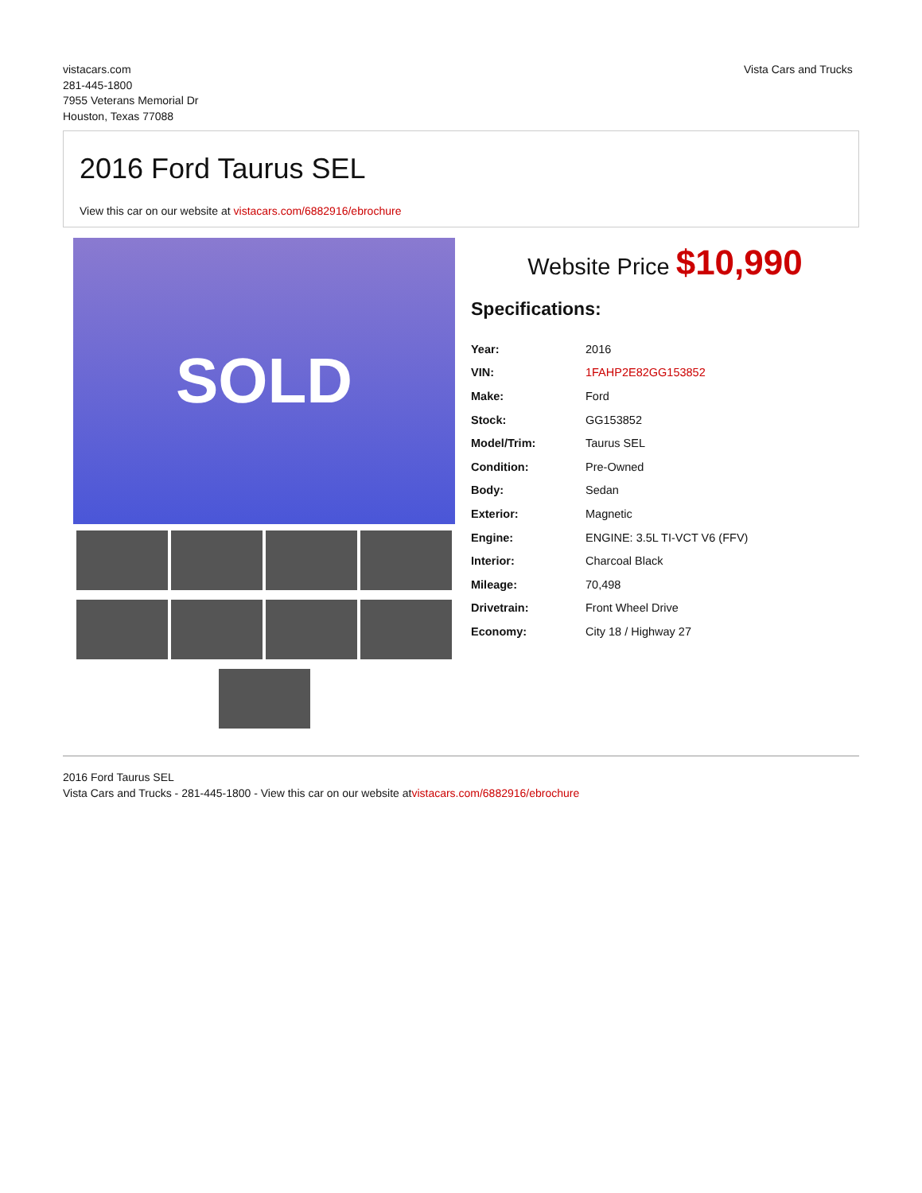vistacars.com
281-445-1800
7955 Veterans Memorial Dr
Houston, Texas 77088
Vista Cars and Trucks
2016 Ford Taurus SEL
View this car on our website at vistacars.com/6882916/ebrochure
SOLD
Website Price $10,990
Specifications:
| Year: | 2016 |
| VIN: | 1FAHP2E82GG153852 |
| Make: | Ford |
| Stock: | GG153852 |
| Model/Trim: | Taurus SEL |
| Condition: | Pre-Owned |
| Body: | Sedan |
| Exterior: | Magnetic |
| Engine: | ENGINE: 3.5L TI-VCT V6 (FFV) |
| Interior: | Charcoal Black |
| Mileage: | 70,498 |
| Drivetrain: | Front Wheel Drive |
| Economy: | City 18 / Highway 27 |
2016 Ford Taurus SEL
Vista Cars and Trucks - 281-445-1800 - View this car on our website atvistacars.com/6882916/ebrochure